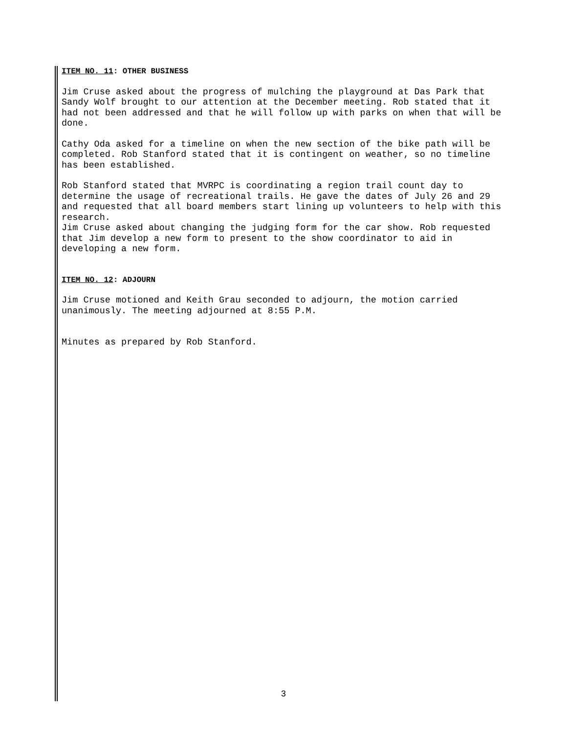ITEM NO. 11: OTHER BUSINESS
Jim Cruse asked about the progress of mulching the playground at Das Park that Sandy Wolf brought to our attention at the December meeting. Rob stated that it had not been addressed and that he will follow up with parks on when that will be done.
Cathy Oda asked for a timeline on when the new section of the bike path will be completed. Rob Stanford stated that it is contingent on weather, so no timeline has been established.
Rob Stanford stated that MVRPC is coordinating a region trail count day to determine the usage of recreational trails. He gave the dates of July 26 and 29 and requested that all board members start lining up volunteers to help with this research.
Jim Cruse asked about changing the judging form for the car show. Rob requested that Jim develop a new form to present to the show coordinator to aid in developing a new form.
ITEM NO. 12: ADJOURN
Jim Cruse motioned and Keith Grau seconded to adjourn, the motion carried unanimously. The meeting adjourned at 8:55 P.M.
Minutes as prepared by Rob Stanford.
3